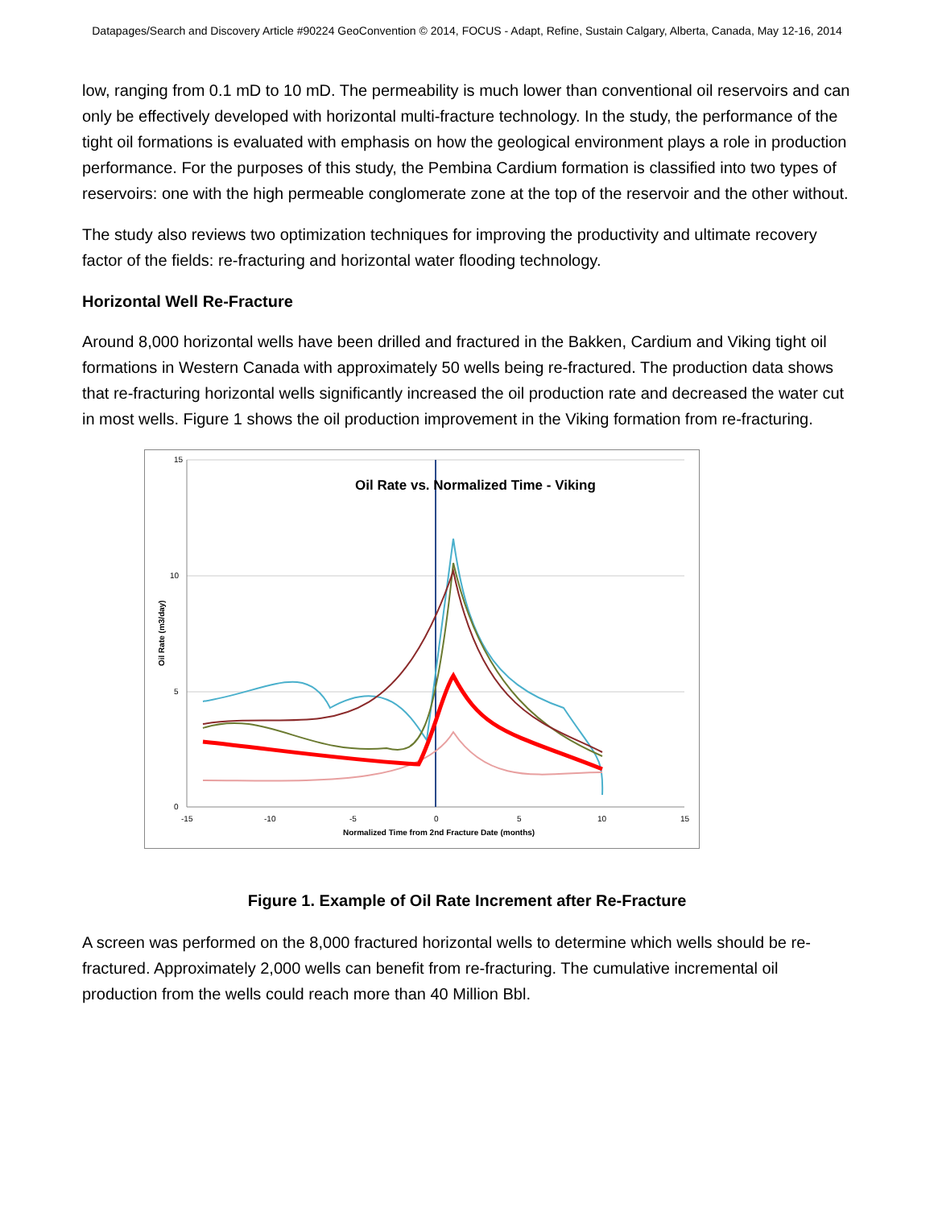Datapages/Search and Discovery Article #90224 GeoConvention © 2014, FOCUS - Adapt, Refine, Sustain Calgary, Alberta, Canada, May 12-16, 2014
low, ranging from 0.1 mD to 10 mD. The permeability is much lower than conventional oil reservoirs and can only be effectively developed with horizontal multi-fracture technology. In the study, the performance of the tight oil formations is evaluated with emphasis on how the geological environment plays a role in production performance. For the purposes of this study, the Pembina Cardium formation is classified into two types of reservoirs: one with the high permeable conglomerate zone at the top of the reservoir and the other without.
The study also reviews two optimization techniques for improving the productivity and ultimate recovery factor of the fields: re-fracturing and horizontal water flooding technology.
Horizontal Well Re-Fracture
Around 8,000 horizontal wells have been drilled and fractured in the Bakken, Cardium and Viking tight oil formations in Western Canada with approximately 50 wells being re-fractured. The production data shows that re-fracturing horizontal wells significantly increased the oil production rate and decreased the water cut in most wells. Figure 1 shows the oil production improvement in the Viking formation from re-fracturing.
15
10
5
0
-15
-10
-5
0
5
10
15
Normalized Time from 2nd Fracture Date (months)
Oil Rate (m3/day)
Oil Rate vs. Normalized Time - Viking
Figure 1. Example of Oil Rate Increment after Re-Fracture
A screen was performed on the 8,000 fractured horizontal wells to determine which wells should be re-fractured. Approximately 2,000 wells can benefit from re-fracturing. The cumulative incremental oil production from the wells could reach more than 40 Million Bbl.